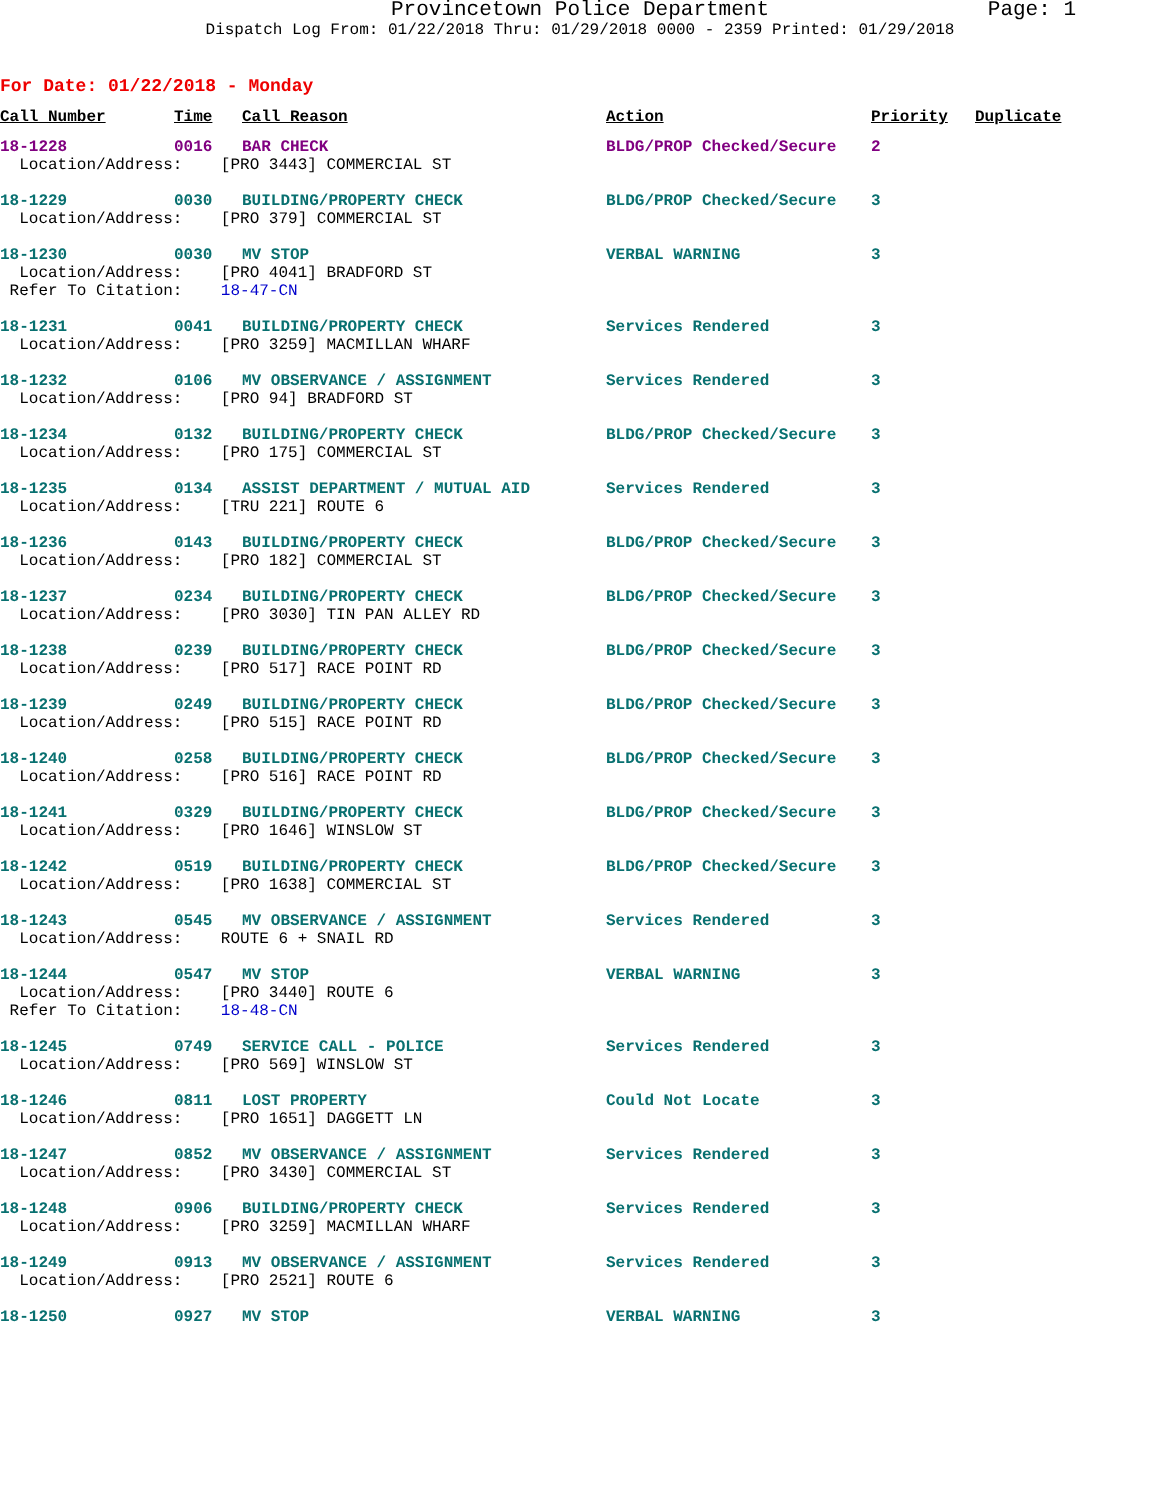Provincetown Police Department
Page: 1
Dispatch Log From: 01/22/2018 Thru: 01/29/2018 0000 - 2359 Printed: 01/29/2018
For Date: 01/22/2018 - Monday
| Call Number | Time | Call Reason | Action | Priority | Duplicate |
| --- | --- | --- | --- | --- | --- |
| 18-1228 | 0016 | BAR CHECK | BLDG/PROP Checked/Secure | 2 | |
| Location/Address: [PRO 3443] COMMERCIAL ST | | | | | |
| 18-1229 | 0030 | BUILDING/PROPERTY CHECK | BLDG/PROP Checked/Secure | 3 | |
| Location/Address: [PRO 379] COMMERCIAL ST | | | | | |
| 18-1230 | 0030 | MV STOP | VERBAL WARNING | 3 | |
| Location/Address: [PRO 4041] BRADFORD ST Refer To Citation: 18-47-CN | | | | | |
| 18-1231 | 0041 | BUILDING/PROPERTY CHECK | Services Rendered | 3 | |
| Location/Address: [PRO 3259] MACMILLAN WHARF | | | | | |
| 18-1232 | 0106 | MV OBSERVANCE / ASSIGNMENT | Services Rendered | 3 | |
| Location/Address: [PRO 94] BRADFORD ST | | | | | |
| 18-1234 | 0132 | BUILDING/PROPERTY CHECK | BLDG/PROP Checked/Secure | 3 | |
| Location/Address: [PRO 175] COMMERCIAL ST | | | | | |
| 18-1235 | 0134 | ASSIST DEPARTMENT / MUTUAL AID | Services Rendered | 3 | |
| Location/Address: [TRU 221] ROUTE 6 | | | | | |
| 18-1236 | 0143 | BUILDING/PROPERTY CHECK | BLDG/PROP Checked/Secure | 3 | |
| Location/Address: [PRO 182] COMMERCIAL ST | | | | | |
| 18-1237 | 0234 | BUILDING/PROPERTY CHECK | BLDG/PROP Checked/Secure | 3 | |
| Location/Address: [PRO 3030] TIN PAN ALLEY RD | | | | | |
| 18-1238 | 0239 | BUILDING/PROPERTY CHECK | BLDG/PROP Checked/Secure | 3 | |
| Location/Address: [PRO 517] RACE POINT RD | | | | | |
| 18-1239 | 0249 | BUILDING/PROPERTY CHECK | BLDG/PROP Checked/Secure | 3 | |
| Location/Address: [PRO 515] RACE POINT RD | | | | | |
| 18-1240 | 0258 | BUILDING/PROPERTY CHECK | BLDG/PROP Checked/Secure | 3 | |
| Location/Address: [PRO 516] RACE POINT RD | | | | | |
| 18-1241 | 0329 | BUILDING/PROPERTY CHECK | BLDG/PROP Checked/Secure | 3 | |
| Location/Address: [PRO 1646] WINSLOW ST | | | | | |
| 18-1242 | 0519 | BUILDING/PROPERTY CHECK | BLDG/PROP Checked/Secure | 3 | |
| Location/Address: [PRO 1638] COMMERCIAL ST | | | | | |
| 18-1243 | 0545 | MV OBSERVANCE / ASSIGNMENT | Services Rendered | 3 | |
| Location/Address: ROUTE 6 + SNAIL RD | | | | | |
| 18-1244 | 0547 | MV STOP | VERBAL WARNING | 3 | |
| Location/Address: [PRO 3440] ROUTE 6 Refer To Citation: 18-48-CN | | | | | |
| 18-1245 | 0749 | SERVICE CALL - POLICE | Services Rendered | 3 | |
| Location/Address: [PRO 569] WINSLOW ST | | | | | |
| 18-1246 | 0811 | LOST PROPERTY | Could Not Locate | 3 | |
| Location/Address: [PRO 1651] DAGGETT LN | | | | | |
| 18-1247 | 0852 | MV OBSERVANCE / ASSIGNMENT | Services Rendered | 3 | |
| Location/Address: [PRO 3430] COMMERCIAL ST | | | | | |
| 18-1248 | 0906 | BUILDING/PROPERTY CHECK | Services Rendered | 3 | |
| Location/Address: [PRO 3259] MACMILLAN WHARF | | | | | |
| 18-1249 | 0913 | MV OBSERVANCE / ASSIGNMENT | Services Rendered | 3 | |
| Location/Address: [PRO 2521] ROUTE 6 | | | | | |
| 18-1250 | 0927 | MV STOP | VERBAL WARNING | 3 | |